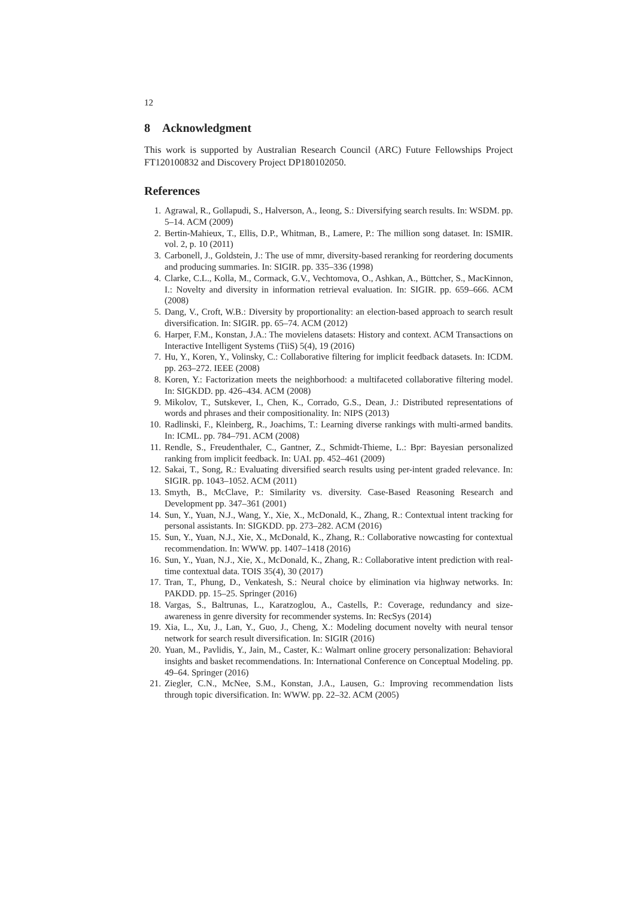12
8 Acknowledgment
This work is supported by Australian Research Council (ARC) Future Fellowships Project FT120100832 and Discovery Project DP180102050.
References
1. Agrawal, R., Gollapudi, S., Halverson, A., Ieong, S.: Diversifying search results. In: WSDM. pp. 5–14. ACM (2009)
2. Bertin-Mahieux, T., Ellis, D.P., Whitman, B., Lamere, P.: The million song dataset. In: ISMIR. vol. 2, p. 10 (2011)
3. Carbonell, J., Goldstein, J.: The use of mmr, diversity-based reranking for reordering documents and producing summaries. In: SIGIR. pp. 335–336 (1998)
4. Clarke, C.L., Kolla, M., Cormack, G.V., Vechtomova, O., Ashkan, A., Büttcher, S., MacKinnon, I.: Novelty and diversity in information retrieval evaluation. In: SIGIR. pp. 659–666. ACM (2008)
5. Dang, V., Croft, W.B.: Diversity by proportionality: an election-based approach to search result diversification. In: SIGIR. pp. 65–74. ACM (2012)
6. Harper, F.M., Konstan, J.A.: The movielens datasets: History and context. ACM Transactions on Interactive Intelligent Systems (TiiS) 5(4), 19 (2016)
7. Hu, Y., Koren, Y., Volinsky, C.: Collaborative filtering for implicit feedback datasets. In: ICDM. pp. 263–272. IEEE (2008)
8. Koren, Y.: Factorization meets the neighborhood: a multifaceted collaborative filtering model. In: SIGKDD. pp. 426–434. ACM (2008)
9. Mikolov, T., Sutskever, I., Chen, K., Corrado, G.S., Dean, J.: Distributed representations of words and phrases and their compositionality. In: NIPS (2013)
10. Radlinski, F., Kleinberg, R., Joachims, T.: Learning diverse rankings with multi-armed bandits. In: ICML. pp. 784–791. ACM (2008)
11. Rendle, S., Freudenthaler, C., Gantner, Z., Schmidt-Thieme, L.: Bpr: Bayesian personalized ranking from implicit feedback. In: UAI. pp. 452–461 (2009)
12. Sakai, T., Song, R.: Evaluating diversified search results using per-intent graded relevance. In: SIGIR. pp. 1043–1052. ACM (2011)
13. Smyth, B., McClave, P.: Similarity vs. diversity. Case-Based Reasoning Research and Development pp. 347–361 (2001)
14. Sun, Y., Yuan, N.J., Wang, Y., Xie, X., McDonald, K., Zhang, R.: Contextual intent tracking for personal assistants. In: SIGKDD. pp. 273–282. ACM (2016)
15. Sun, Y., Yuan, N.J., Xie, X., McDonald, K., Zhang, R.: Collaborative nowcasting for contextual recommendation. In: WWW. pp. 1407–1418 (2016)
16. Sun, Y., Yuan, N.J., Xie, X., McDonald, K., Zhang, R.: Collaborative intent prediction with real-time contextual data. TOIS 35(4), 30 (2017)
17. Tran, T., Phung, D., Venkatesh, S.: Neural choice by elimination via highway networks. In: PAKDD. pp. 15–25. Springer (2016)
18. Vargas, S., Baltrunas, L., Karatzoglou, A., Castells, P.: Coverage, redundancy and size-awareness in genre diversity for recommender systems. In: RecSys (2014)
19. Xia, L., Xu, J., Lan, Y., Guo, J., Cheng, X.: Modeling document novelty with neural tensor network for search result diversification. In: SIGIR (2016)
20. Yuan, M., Pavlidis, Y., Jain, M., Caster, K.: Walmart online grocery personalization: Behavioral insights and basket recommendations. In: International Conference on Conceptual Modeling. pp. 49–64. Springer (2016)
21. Ziegler, C.N., McNee, S.M., Konstan, J.A., Lausen, G.: Improving recommendation lists through topic diversification. In: WWW. pp. 22–32. ACM (2005)